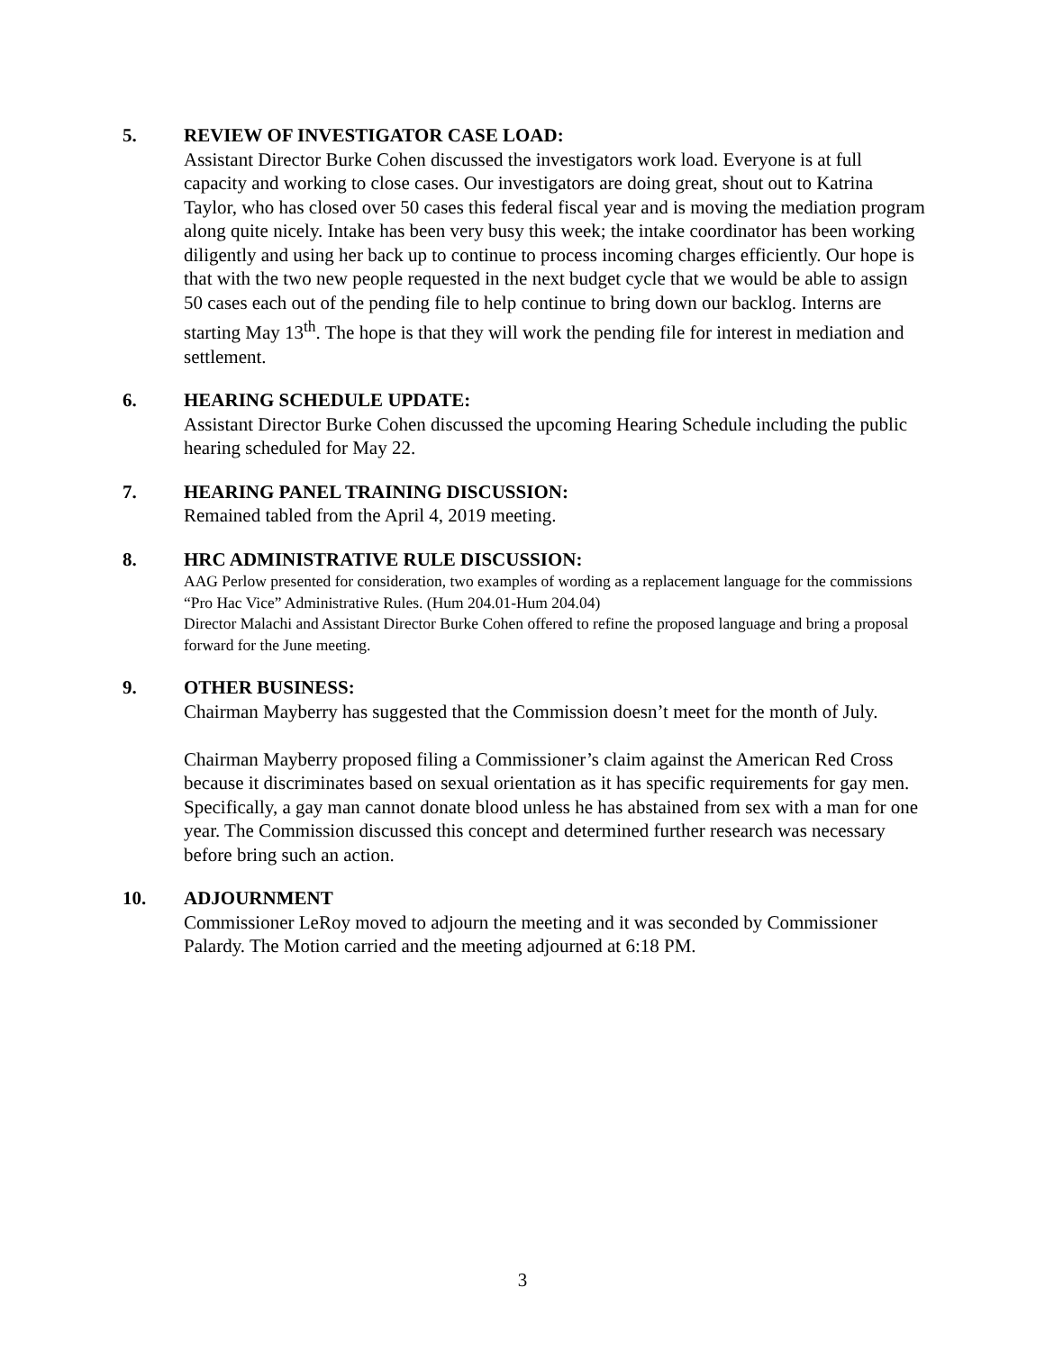5. REVIEW OF INVESTIGATOR CASE LOAD:
Assistant Director Burke Cohen discussed the investigators work load. Everyone is at full capacity and working to close cases. Our investigators are doing great, shout out to Katrina Taylor, who has closed over 50 cases this federal fiscal year and is moving the mediation program along quite nicely. Intake has been very busy this week; the intake coordinator has been working diligently and using her back up to continue to process incoming charges efficiently. Our hope is that with the two new people requested in the next budget cycle that we would be able to assign 50 cases each out of the pending file to help continue to bring down our backlog. Interns are starting May 13<sup>th</sup>. The hope is that they will work the pending file for interest in mediation and settlement.
6. HEARING SCHEDULE UPDATE:
Assistant Director Burke Cohen discussed the upcoming Hearing Schedule including the public hearing scheduled for May 22.
7. HEARING PANEL TRAINING DISCUSSION:
Remained tabled from the April 4, 2019 meeting.
8. HRC ADMINISTRATIVE RULE DISCUSSION:
AAG Perlow presented for consideration, two examples of wording as a replacement language for the commissions “Pro Hac Vice” Administrative Rules. (Hum 204.01-Hum 204.04)
Director Malachi and Assistant Director Burke Cohen offered to refine the proposed language and bring a proposal forward for the June meeting.
9. OTHER BUSINESS:
Chairman Mayberry has suggested that the Commission doesn’t meet for the month of July.
Chairman Mayberry proposed filing a Commissioner’s claim against the American Red Cross because it discriminates based on sexual orientation as it has specific requirements for gay men. Specifically, a gay man cannot donate blood unless he has abstained from sex with a man for one year. The Commission discussed this concept and determined further research was necessary before bring such an action.
10. ADJOURNMENT
Commissioner LeRoy moved to adjourn the meeting and it was seconded by Commissioner Palardy. The Motion carried and the meeting adjourned at 6:18 PM.
3